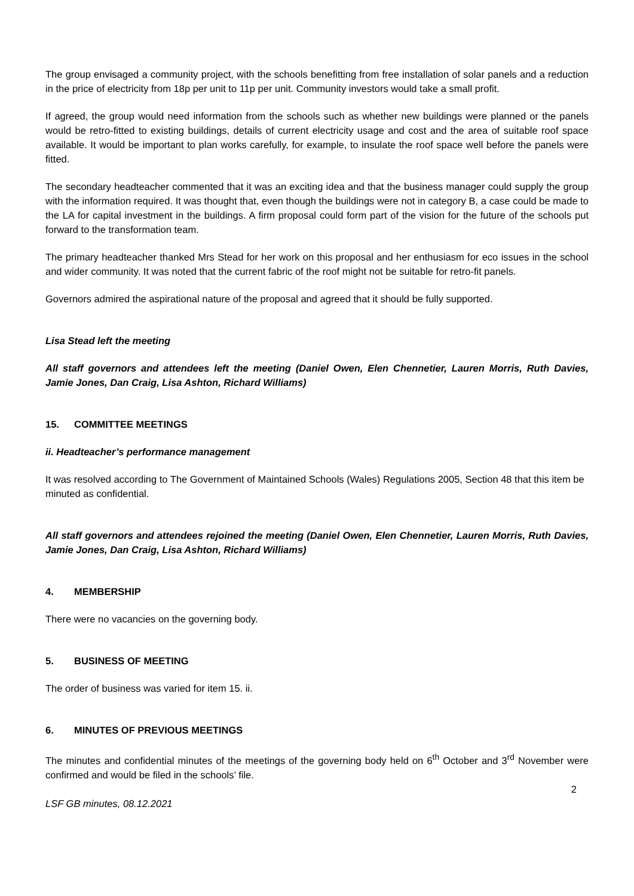The group envisaged a community project, with the schools benefitting from free installation of solar panels and a reduction in the price of electricity from 18p per unit to 11p per unit. Community investors would take a small profit.
If agreed, the group would need information from the schools such as whether new buildings were planned or the panels would be retro-fitted to existing buildings, details of current electricity usage and cost and the area of suitable roof space available. It would be important to plan works carefully, for example, to insulate the roof space well before the panels were fitted.
The secondary headteacher commented that it was an exciting idea and that the business manager could supply the group with the information required. It was thought that, even though the buildings were not in category B, a case could be made to the LA for capital investment in the buildings. A firm proposal could form part of the vision for the future of the schools put forward to the transformation team.
The primary headteacher thanked Mrs Stead for her work on this proposal and her enthusiasm for eco issues in the school and wider community. It was noted that the current fabric of the roof might not be suitable for retro-fit panels.
Governors admired the aspirational nature of the proposal and agreed that it should be fully supported.
Lisa Stead left the meeting
All staff governors and attendees left the meeting (Daniel Owen, Elen Chennetier, Lauren Morris, Ruth Davies, Jamie Jones, Dan Craig, Lisa Ashton, Richard Williams)
15. COMMITTEE MEETINGS
ii. Headteacher’s performance management
It was resolved according to The Government of Maintained Schools (Wales) Regulations 2005, Section 48 that this item be minuted as confidential.
All staff governors and attendees rejoined the meeting (Daniel Owen, Elen Chennetier, Lauren Morris, Ruth Davies, Jamie Jones, Dan Craig, Lisa Ashton, Richard Williams)
4. MEMBERSHIP
There were no vacancies on the governing body.
5. BUSINESS OF MEETING
The order of business was varied for item 15. ii.
6. MINUTES OF PREVIOUS MEETINGS
The minutes and confidential minutes of the meetings of the governing body held on 6<sup>th</sup> October and 3<sup>rd</sup> November were confirmed and would be filed in the schools’ file.
2
LSF GB minutes, 08.12.2021